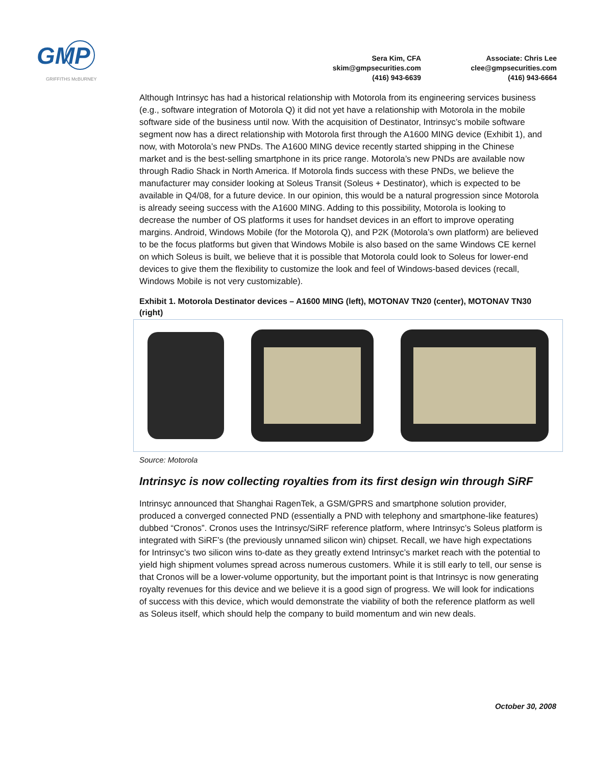GMP
GRIFFITHS McBURNEY
Sera Kim, CFA
skim@gmpsecurities.com
(416) 943-6639
Associate: Chris Lee
clee@gmpsecurities.com
(416) 943-6664
Although Intrinsyc has had a historical relationship with Motorola from its engineering services business (e.g., software integration of Motorola Q) it did not yet have a relationship with Motorola in the mobile software side of the business until now. With the acquisition of Destinator, Intrinsyc’s mobile software segment now has a direct relationship with Motorola first through the A1600 MING device (Exhibit 1), and now, with Motorola’s new PNDs. The A1600 MING device recently started shipping in the Chinese market and is the best-selling smartphone in its price range. Motorola’s new PNDs are available now through Radio Shack in North America. If Motorola finds success with these PNDs, we believe the manufacturer may consider looking at Soleus Transit (Soleus + Destinator), which is expected to be available in Q4/08, for a future device. In our opinion, this would be a natural progression since Motorola is already seeing success with the A1600 MING. Adding to this possibility, Motorola is looking to decrease the number of OS platforms it uses for handset devices in an effort to improve operating margins. Android, Windows Mobile (for the Motorola Q), and P2K (Motorola’s own platform) are believed to be the focus platforms but given that Windows Mobile is also based on the same Windows CE kernel on which Soleus is built, we believe that it is possible that Motorola could look to Soleus for lower-end devices to give them the flexibility to customize the look and feel of Windows-based devices (recall, Windows Mobile is not very customizable).
Exhibit 1. Motorola Destinator devices – A1600 MING (left), MOTONAV TN20 (center), MOTONAV TN30 (right)
Source: Motorola
Intrinsyc is now collecting royalties from its first design win through SiRF
Intrinsyc announced that Shanghai RagenTek, a GSM/GPRS and smartphone solution provider, produced a converged connected PND (essentially a PND with telephony and smartphone-like features) dubbed “Cronos”. Cronos uses the Intrinsyc/SiRF reference platform, where Intrinsyc’s Soleus platform is integrated with SiRF’s (the previously unnamed silicon win) chipset. Recall, we have high expectations for Intrinsyc’s two silicon wins to-date as they greatly extend Intrinsyc’s market reach with the potential to yield high shipment volumes spread across numerous customers. While it is still early to tell, our sense is that Cronos will be a lower-volume opportunity, but the important point is that Intrinsyc is now generating royalty revenues for this device and we believe it is a good sign of progress. We will look for indications of success with this device, which would demonstrate the viability of both the reference platform as well as Soleus itself, which should help the company to build momentum and win new deals.
October 30, 2008